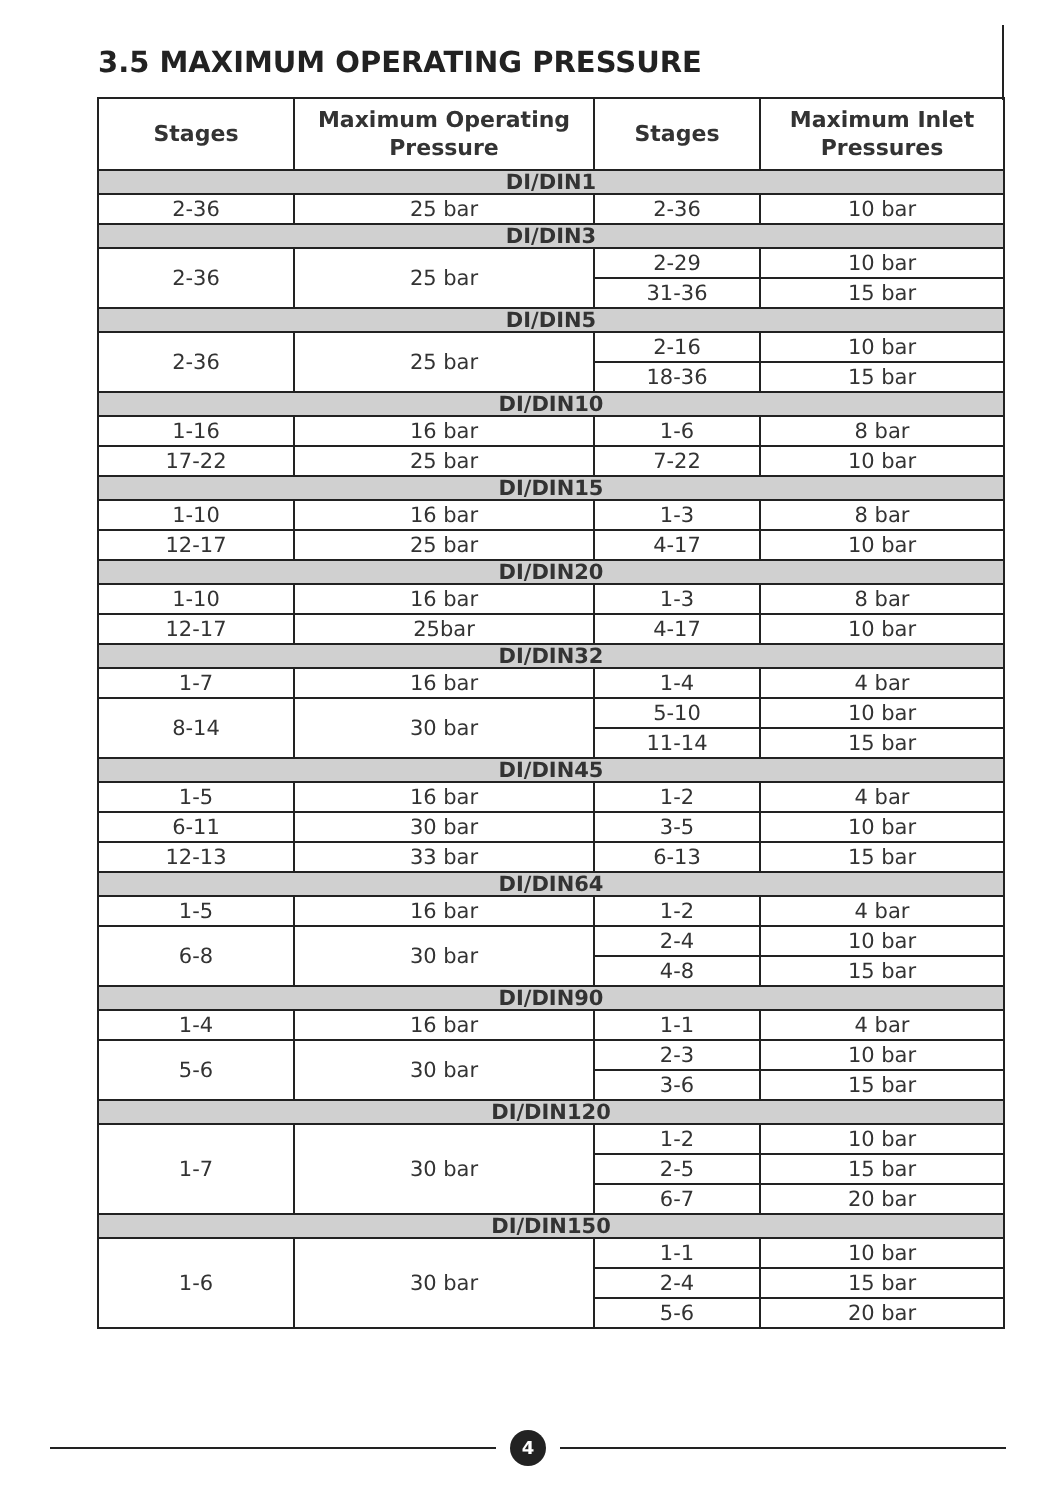3.5 MAXIMUM OPERATING PRESSURE
| Stages | Maximum Operating Pressure | Stages | Maximum Inlet Pressures |
| --- | --- | --- | --- |
| DI/DIN1 | | | |
| 2-36 | 25 bar | 2-36 | 10 bar |
| DI/DIN3 | | | |
| 2-36 | 25 bar | 2-29 | 10 bar |
| | | 31-36 | 15 bar |
| DI/DIN5 | | | |
| 2-36 | 25 bar | 2-16 | 10 bar |
| | | 18-36 | 15 bar |
| DI/DIN10 | | | |
| 1-16 | 16 bar | 1-6 | 8 bar |
| 17-22 | 25 bar | 7-22 | 10 bar |
| DI/DIN15 | | | |
| 1-10 | 16 bar | 1-3 | 8 bar |
| 12-17 | 25 bar | 4-17 | 10 bar |
| DI/DIN20 | | | |
| 1-10 | 16 bar | 1-3 | 8 bar |
| 12-17 | 25bar | 4-17 | 10 bar |
| DI/DIN32 | | | |
| 1-7 | 16 bar | 1-4 | 4 bar |
| 8-14 | 30 bar | 5-10 | 10 bar |
| | | 11-14 | 15 bar |
| DI/DIN45 | | | |
| 1-5 | 16 bar | 1-2 | 4 bar |
| 6-11 | 30 bar | 3-5 | 10 bar |
| 12-13 | 33 bar | 6-13 | 15 bar |
| DI/DIN64 | | | |
| 1-5 | 16 bar | 1-2 | 4 bar |
| 6-8 | 30 bar | 2-4 | 10 bar |
| | | 4-8 | 15 bar |
| DI/DIN90 | | | |
| 1-4 | 16 bar | 1-1 | 4 bar |
| 5-6 | 30 bar | 2-3 | 10 bar |
| | | 3-6 | 15 bar |
| DI/DIN120 | | | |
| 1-7 | 30 bar | 1-2 | 10 bar |
| | | 2-5 | 15 bar |
| | | 6-7 | 20 bar |
| DI/DIN150 | | | |
| 1-6 | 30 bar | 1-1 | 10 bar |
| | | 2-4 | 15 bar |
| | | 5-6 | 20 bar |
4